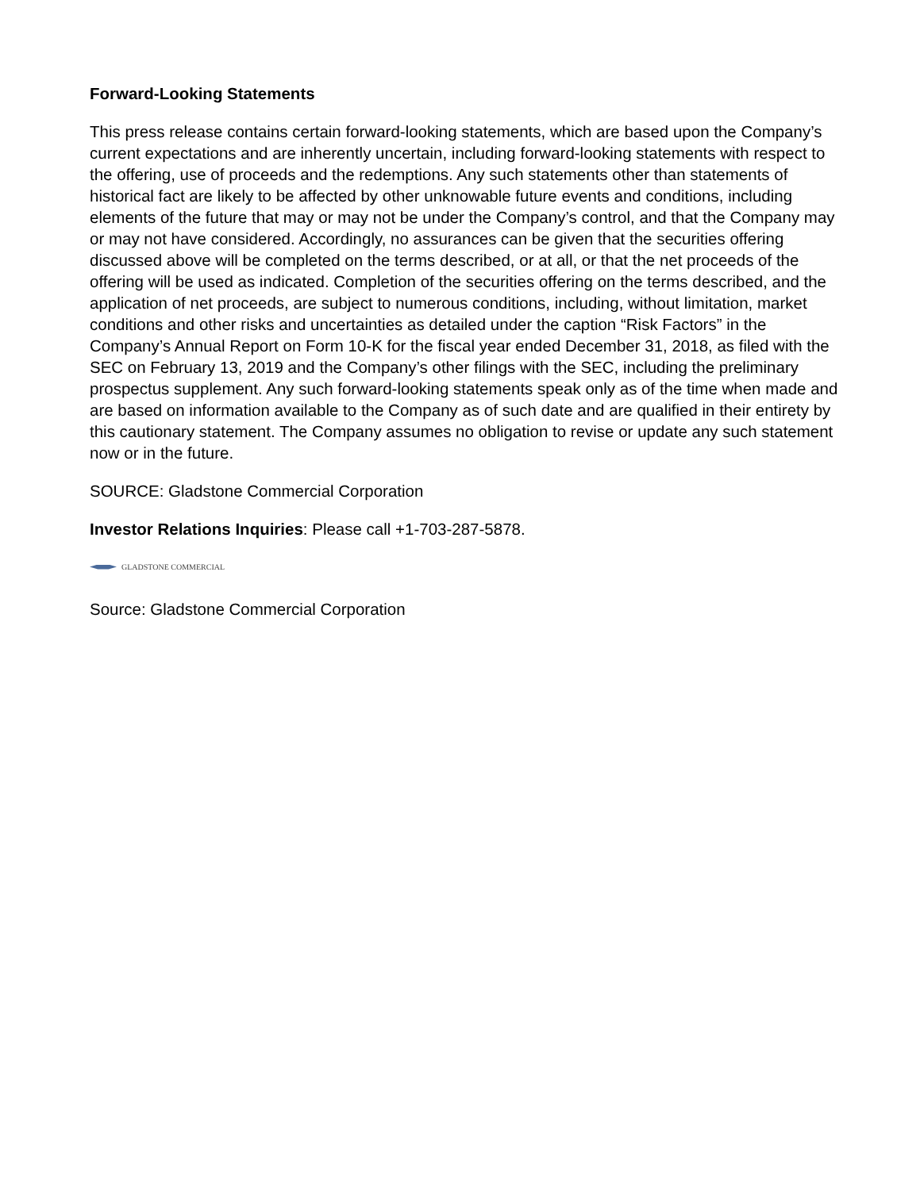Forward-Looking Statements
This press release contains certain forward-looking statements, which are based upon the Company’s current expectations and are inherently uncertain, including forward-looking statements with respect to the offering, use of proceeds and the redemptions. Any such statements other than statements of historical fact are likely to be affected by other unknowable future events and conditions, including elements of the future that may or may not be under the Company’s control, and that the Company may or may not have considered. Accordingly, no assurances can be given that the securities offering discussed above will be completed on the terms described, or at all, or that the net proceeds of the offering will be used as indicated. Completion of the securities offering on the terms described, and the application of net proceeds, are subject to numerous conditions, including, without limitation, market conditions and other risks and uncertainties as detailed under the caption “Risk Factors” in the Company’s Annual Report on Form 10-K for the fiscal year ended December 31, 2018, as filed with the SEC on February 13, 2019 and the Company’s other filings with the SEC, including the preliminary prospectus supplement. Any such forward-looking statements speak only as of the time when made and are based on information available to the Company as of such date and are qualified in their entirety by this cautionary statement. The Company assumes no obligation to revise or update any such statement now or in the future.
SOURCE: Gladstone Commercial Corporation
Investor Relations Inquiries: Please call +1-703-287-5878.
GLADSTONE COMMERCIAL
Source: Gladstone Commercial Corporation